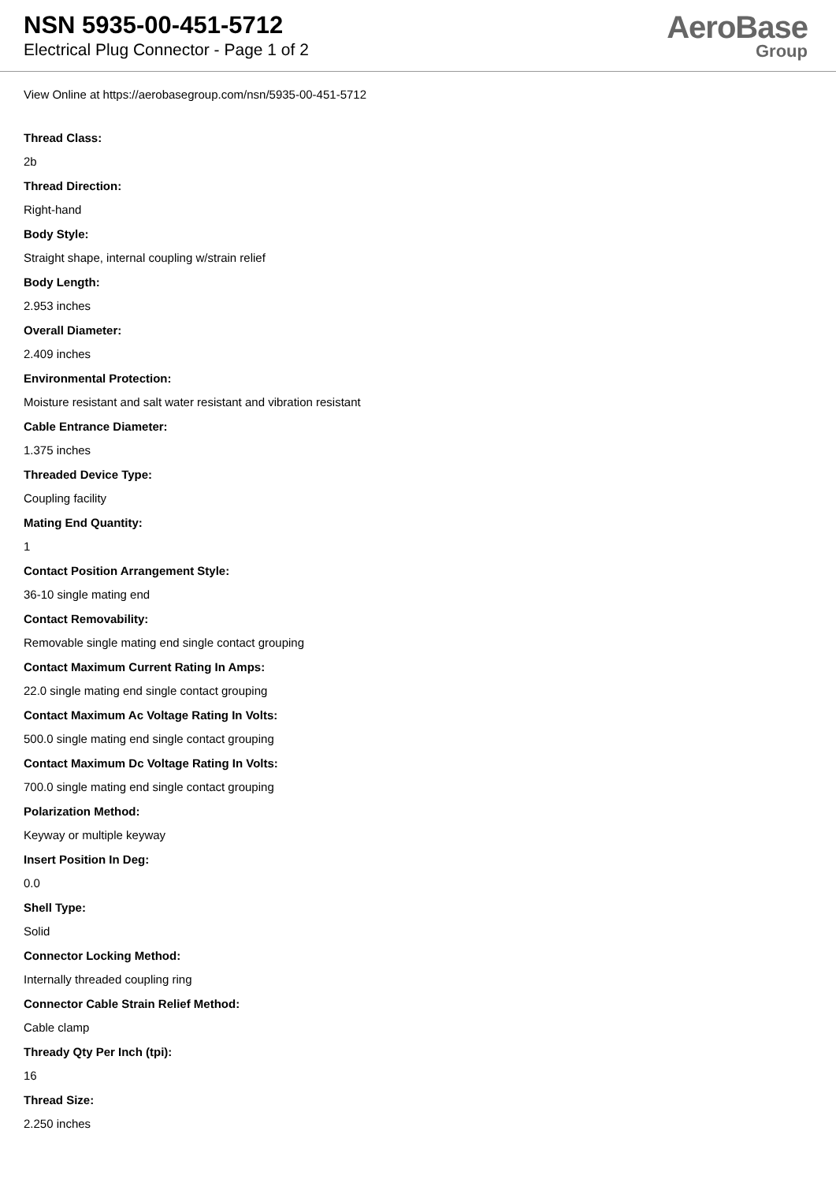NSN 5935-00-451-5712
Electrical Plug Connector - Page 1 of 2
AeroBase
Group
View Online at https://aerobasegroup.com/nsn/5935-00-451-5712
Thread Class:
2b
Thread Direction:
Right-hand
Body Style:
Straight shape, internal coupling w/strain relief
Body Length:
2.953 inches
Overall Diameter:
2.409 inches
Environmental Protection:
Moisture resistant and salt water resistant and vibration resistant
Cable Entrance Diameter:
1.375 inches
Threaded Device Type:
Coupling facility
Mating End Quantity:
1
Contact Position Arrangement Style:
36-10 single mating end
Contact Removability:
Removable single mating end single contact grouping
Contact Maximum Current Rating In Amps:
22.0 single mating end single contact grouping
Contact Maximum Ac Voltage Rating In Volts:
500.0 single mating end single contact grouping
Contact Maximum Dc Voltage Rating In Volts:
700.0 single mating end single contact grouping
Polarization Method:
Keyway or multiple keyway
Insert Position In Deg:
0.0
Shell Type:
Solid
Connector Locking Method:
Internally threaded coupling ring
Connector Cable Strain Relief Method:
Cable clamp
Thready Qty Per Inch (tpi):
16
Thread Size:
2.250 inches